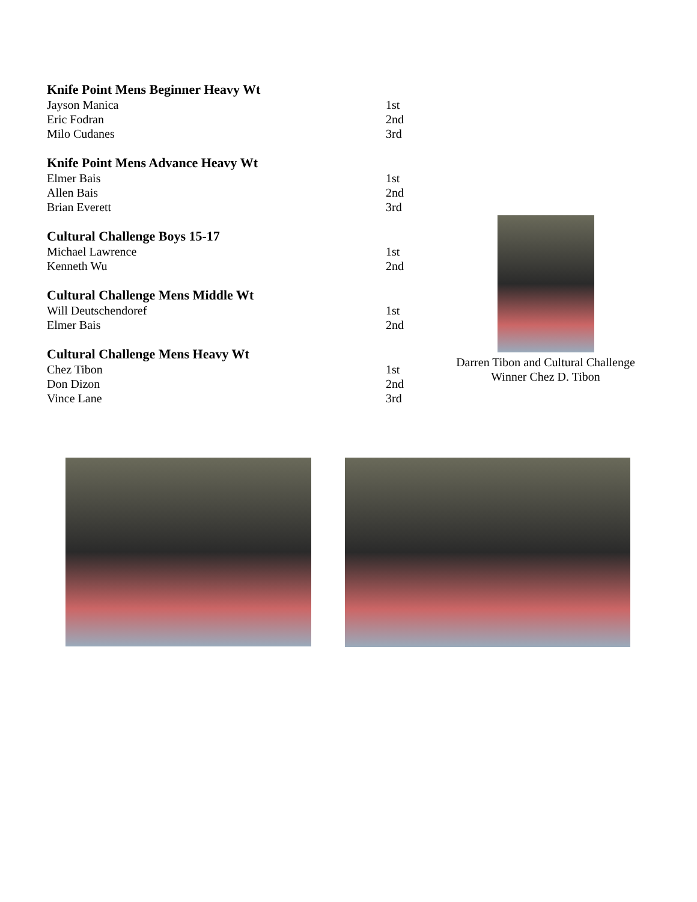| Knife Point Mens Beginner Heavy Wt | |
| --- | --- |
| Jayson Manica | 1st |
| Eric Fodran | 2nd |
| Milo Cudanes | 3rd |
| Knife Point Mens Advance Heavy Wt | |
| --- | --- |
| Elmer Bais | 1st |
| Allen Bais | 2nd |
| Brian Everett | 3rd |
| Cultural Challenge Boys 15-17 | |
| --- | --- |
| Michael Lawrence | 1st |
| Kenneth Wu | 2nd |
| Cultural Challenge Mens Middle Wt | |
| --- | --- |
| Will Deutschendoref | 1st |
| Elmer Bais | 2nd |
| Cultural Challenge Mens Heavy Wt | |
| --- | --- |
| Chez Tibon | 1st |
| Don Dizon | 2nd |
| Vince Lane | 3rd |
Darren Tibon and Cultural Challenge Winner Chez D. Tibon